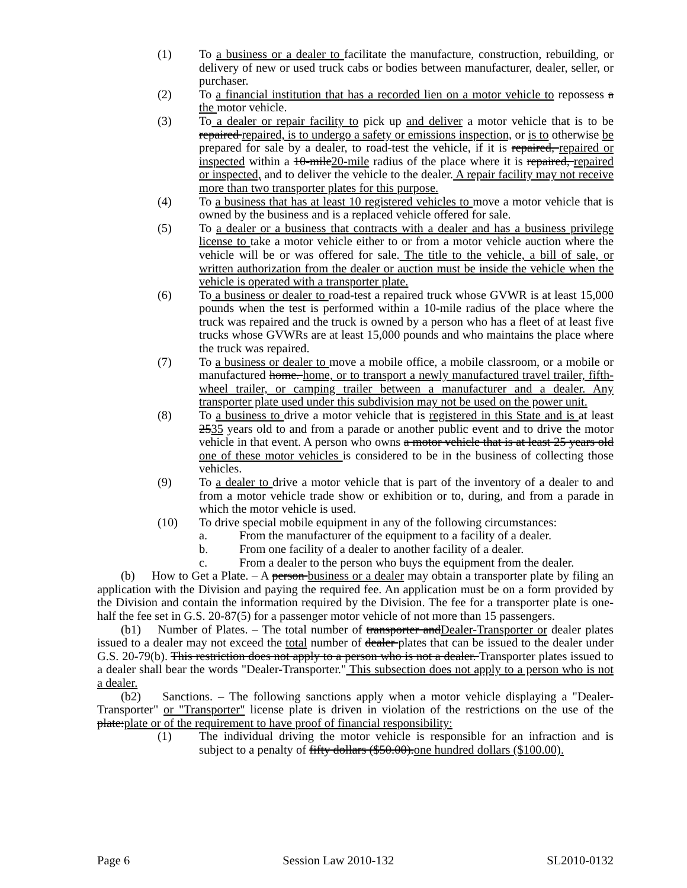(1) To a business or a dealer to facilitate the manufacture, construction, rebuilding, or delivery of new or used truck cabs or bodies between manufacturer, dealer, seller, or purchaser.
(2) To a financial institution that has a recorded lien on a motor vehicle to repossess a the motor vehicle.
(3) To a dealer or repair facility to pick up and deliver a motor vehicle that is to be repaired repaired, is to undergo a safety or emissions inspection, or is to otherwise be prepared for sale by a dealer, to road-test the vehicle, if it is repaired, repaired or inspected within a 10-mile20-mile radius of the place where it is repaired, repaired or inspected, and to deliver the vehicle to the dealer. A repair facility may not receive more than two transporter plates for this purpose.
(4) To a business that has at least 10 registered vehicles to move a motor vehicle that is owned by the business and is a replaced vehicle offered for sale.
(5) To a dealer or a business that contracts with a dealer and has a business privilege license to take a motor vehicle either to or from a motor vehicle auction where the vehicle will be or was offered for sale. The title to the vehicle, a bill of sale, or written authorization from the dealer or auction must be inside the vehicle when the vehicle is operated with a transporter plate.
(6) To a business or dealer to road-test a repaired truck whose GVWR is at least 15,000 pounds when the test is performed within a 10-mile radius of the place where the truck was repaired and the truck is owned by a person who has a fleet of at least five trucks whose GVWRs are at least 15,000 pounds and who maintains the place where the truck was repaired.
(7) To a business or dealer to move a mobile office, a mobile classroom, or a mobile or manufactured home. home, or to transport a newly manufactured travel trailer, fifth-wheel trailer, or camping trailer between a manufacturer and a dealer. Any transporter plate used under this subdivision may not be used on the power unit.
(8) To a business to drive a motor vehicle that is registered in this State and is at least 2535 years old to and from a parade or another public event and to drive the motor vehicle in that event. A person who owns a motor vehicle that is at least 25 years old one of these motor vehicles is considered to be in the business of collecting those vehicles.
(9) To a dealer to drive a motor vehicle that is part of the inventory of a dealer to and from a motor vehicle trade show or exhibition or to, during, and from a parade in which the motor vehicle is used.
(10) To drive special mobile equipment in any of the following circumstances:
a. From the manufacturer of the equipment to a facility of a dealer.
b. From one facility of a dealer to another facility of a dealer.
c. From a dealer to the person who buys the equipment from the dealer.
(b) How to Get a Plate. – A person business or a dealer may obtain a transporter plate by filing an application with the Division and paying the required fee. An application must be on a form provided by the Division and contain the information required by the Division. The fee for a transporter plate is one-half the fee set in G.S. 20-87(5) for a passenger motor vehicle of not more than 15 passengers.
(b1) Number of Plates. – The total number of transporter andDealer-Transporter or dealer plates issued to a dealer may not exceed the total number of dealer plates that can be issued to the dealer under G.S. 20-79(b). This restriction does not apply to a person who is not a dealer. Transporter plates issued to a dealer shall bear the words "Dealer-Transporter." This subsection does not apply to a person who is not a dealer.
(b2) Sanctions. – The following sanctions apply when a motor vehicle displaying a "Dealer-Transporter" or "Transporter" license plate is driven in violation of the restrictions on the use of the plate:plate or of the requirement to have proof of financial responsibility:
(1) The individual driving the motor vehicle is responsible for an infraction and is subject to a penalty of fifty dollars ($50.00).one hundred dollars ($100.00).
Page 6 Session Law 2010-132 SL2010-0132